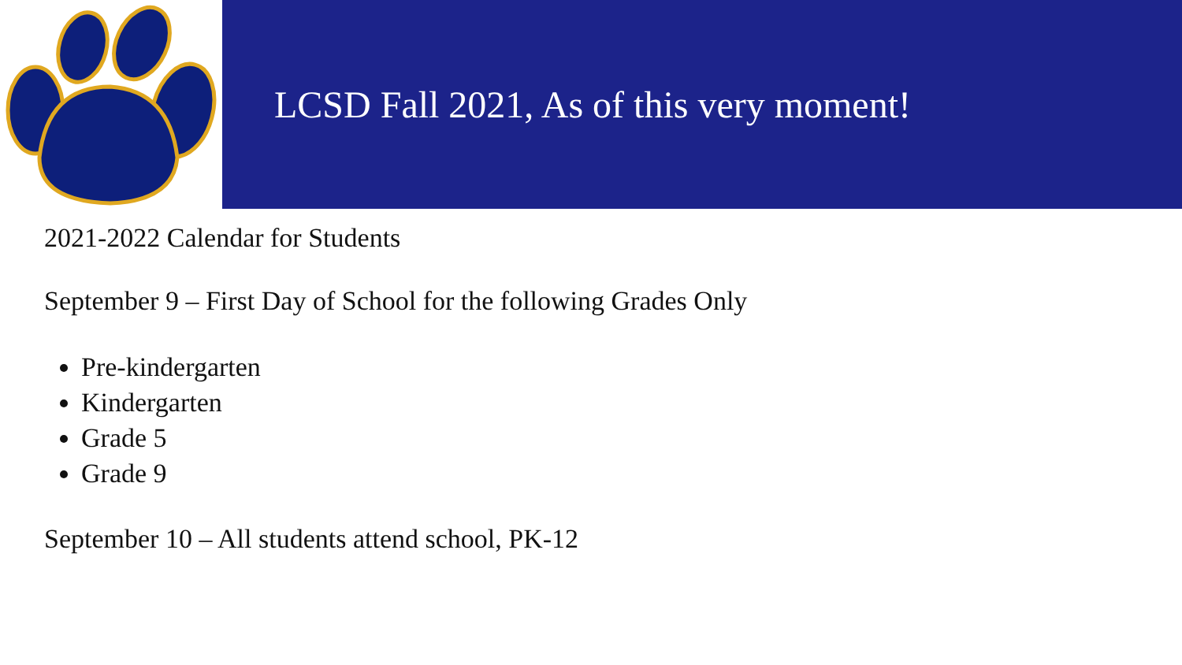LCSD Fall 2021, As of this very moment!
2021-2022 Calendar for Students
September 9 – First Day of School for the following Grades Only
Pre-kindergarten
Kindergarten
Grade 5
Grade 9
September 10 – All students attend school, PK-12